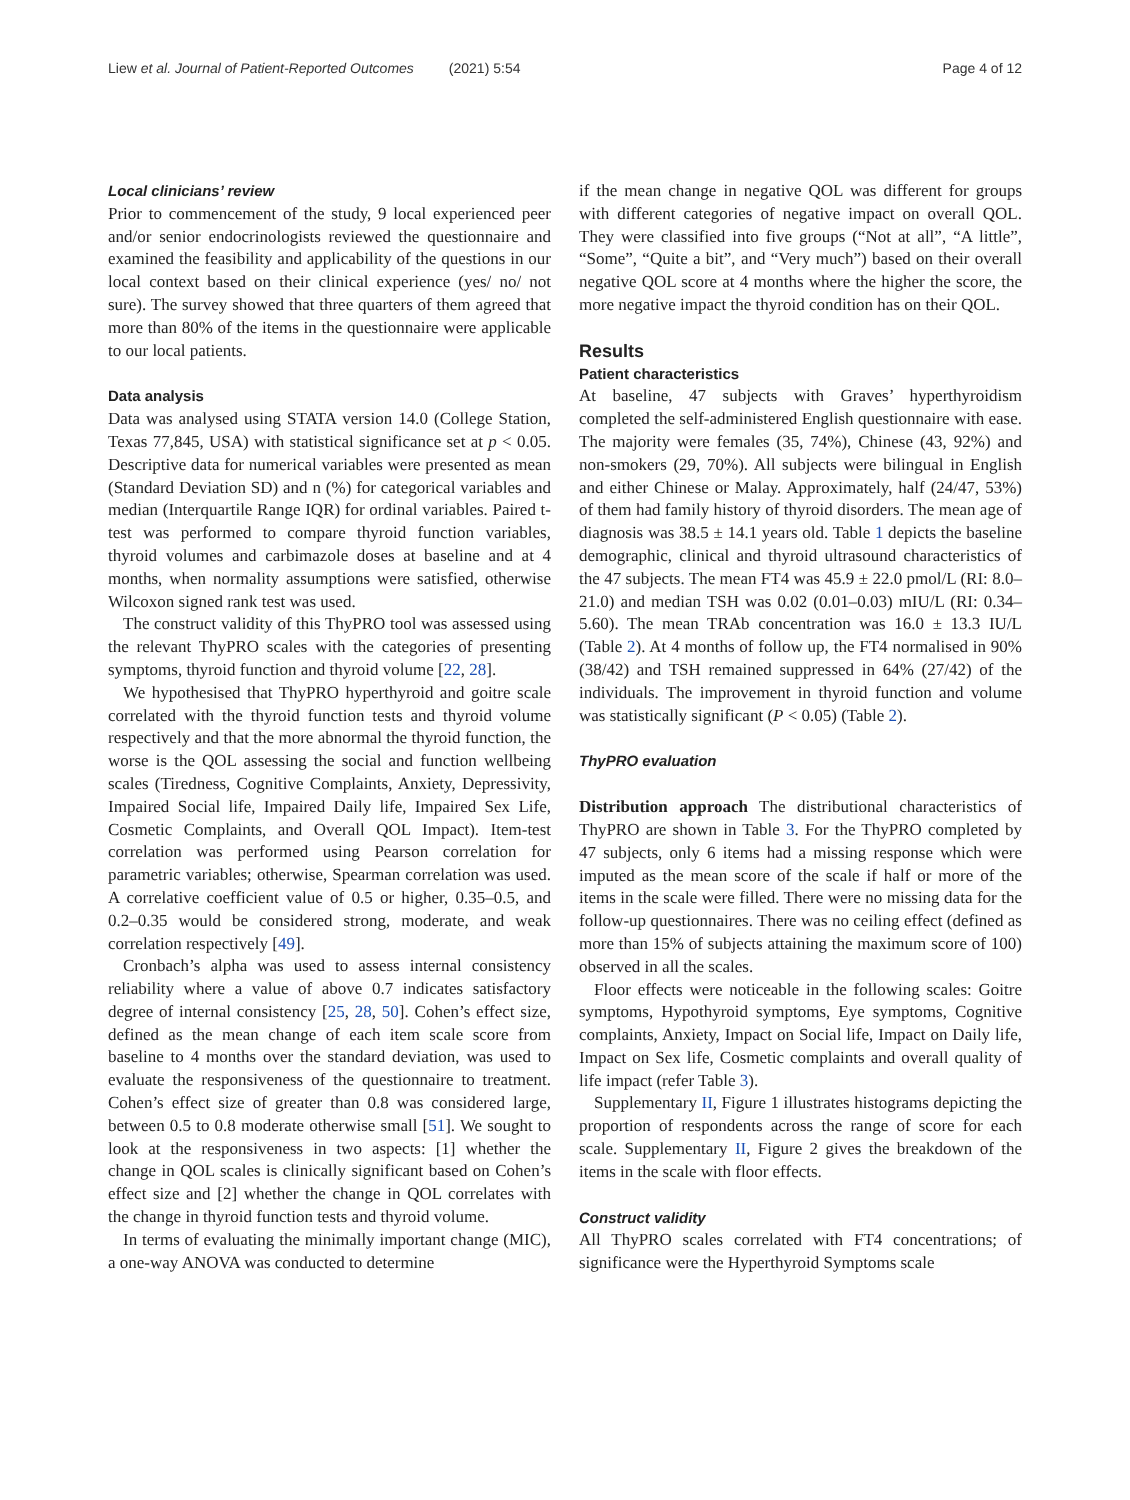Liew et al. Journal of Patient-Reported Outcomes (2021) 5:54 Page 4 of 12
Local clinicians’ review
Prior to commencement of the study, 9 local experienced peer and/or senior endocrinologists reviewed the questionnaire and examined the feasibility and applicability of the questions in our local context based on their clinical experience (yes/ no/ not sure). The survey showed that three quarters of them agreed that more than 80% of the items in the questionnaire were applicable to our local patients.
Data analysis
Data was analysed using STATA version 14.0 (College Station, Texas 77,845, USA) with statistical significance set at p < 0.05. Descriptive data for numerical variables were presented as mean (Standard Deviation SD) and n (%) for categorical variables and median (Interquartile Range IQR) for ordinal variables. Paired t-test was performed to compare thyroid function variables, thyroid volumes and carbimazole doses at baseline and at 4 months, when normality assumptions were satisfied, otherwise Wilcoxon signed rank test was used.
The construct validity of this ThyPRO tool was assessed using the relevant ThyPRO scales with the categories of presenting symptoms, thyroid function and thyroid volume [22, 28].
We hypothesised that ThyPRO hyperthyroid and goitre scale correlated with the thyroid function tests and thyroid volume respectively and that the more abnormal the thyroid function, the worse is the QOL assessing the social and function wellbeing scales (Tiredness, Cognitive Complaints, Anxiety, Depressivity, Impaired Social life, Impaired Daily life, Impaired Sex Life, Cosmetic Complaints, and Overall QOL Impact). Item-test correlation was performed using Pearson correlation for parametric variables; otherwise, Spearman correlation was used. A correlative coefficient value of 0.5 or higher, 0.35–0.5, and 0.2–0.35 would be considered strong, moderate, and weak correlation respectively [49].
Cronbach’s alpha was used to assess internal consistency reliability where a value of above 0.7 indicates satisfactory degree of internal consistency [25, 28, 50]. Cohen’s effect size, defined as the mean change of each item scale score from baseline to 4 months over the standard deviation, was used to evaluate the responsiveness of the questionnaire to treatment. Cohen’s effect size of greater than 0.8 was considered large, between 0.5 to 0.8 moderate otherwise small [51]. We sought to look at the responsiveness in two aspects: [1] whether the change in QOL scales is clinically significant based on Cohen’s effect size and [2] whether the change in QOL correlates with the change in thyroid function tests and thyroid volume.
In terms of evaluating the minimally important change (MIC), a one-way ANOVA was conducted to determine
if the mean change in negative QOL was different for groups with different categories of negative impact on overall QOL. They were classified into five groups (“Not at all”, “A little”, “Some”, “Quite a bit”, and “Very much”) based on their overall negative QOL score at 4 months where the higher the score, the more negative impact the thyroid condition has on their QOL.
Results
Patient characteristics
At baseline, 47 subjects with Graves’ hyperthyroidism completed the self-administered English questionnaire with ease. The majority were females (35, 74%), Chinese (43, 92%) and non-smokers (29, 70%). All subjects were bilingual in English and either Chinese or Malay. Approximately, half (24/47, 53%) of them had family history of thyroid disorders. The mean age of diagnosis was 38.5 ± 14.1 years old. Table 1 depicts the baseline demographic, clinical and thyroid ultrasound characteristics of the 47 subjects. The mean FT4 was 45.9 ± 22.0 pmol/L (RI: 8.0–21.0) and median TSH was 0.02 (0.01–0.03) mIU/L (RI: 0.34–5.60). The mean TRAb concentration was 16.0 ± 13.3 IU/L (Table 2). At 4 months of follow up, the FT4 normalised in 90% (38/42) and TSH remained suppressed in 64% (27/42) of the individuals. The improvement in thyroid function and volume was statistically significant (P < 0.05) (Table 2).
ThyPRO evaluation
Distribution approach The distributional characteristics of ThyPRO are shown in Table 3. For the ThyPRO completed by 47 subjects, only 6 items had a missing response which were imputed as the mean score of the scale if half or more of the items in the scale were filled. There were no missing data for the follow-up questionnaires. There was no ceiling effect (defined as more than 15% of subjects attaining the maximum score of 100) observed in all the scales.
Floor effects were noticeable in the following scales: Goitre symptoms, Hypothyroid symptoms, Eye symptoms, Cognitive complaints, Anxiety, Impact on Social life, Impact on Daily life, Impact on Sex life, Cosmetic complaints and overall quality of life impact (refer Table 3).
Supplementary II, Figure 1 illustrates histograms depicting the proportion of respondents across the range of score for each scale. Supplementary II, Figure 2 gives the breakdown of the items in the scale with floor effects.
Construct validity
All ThyPRO scales correlated with FT4 concentrations; of significance were the Hyperthyroid Symptoms scale